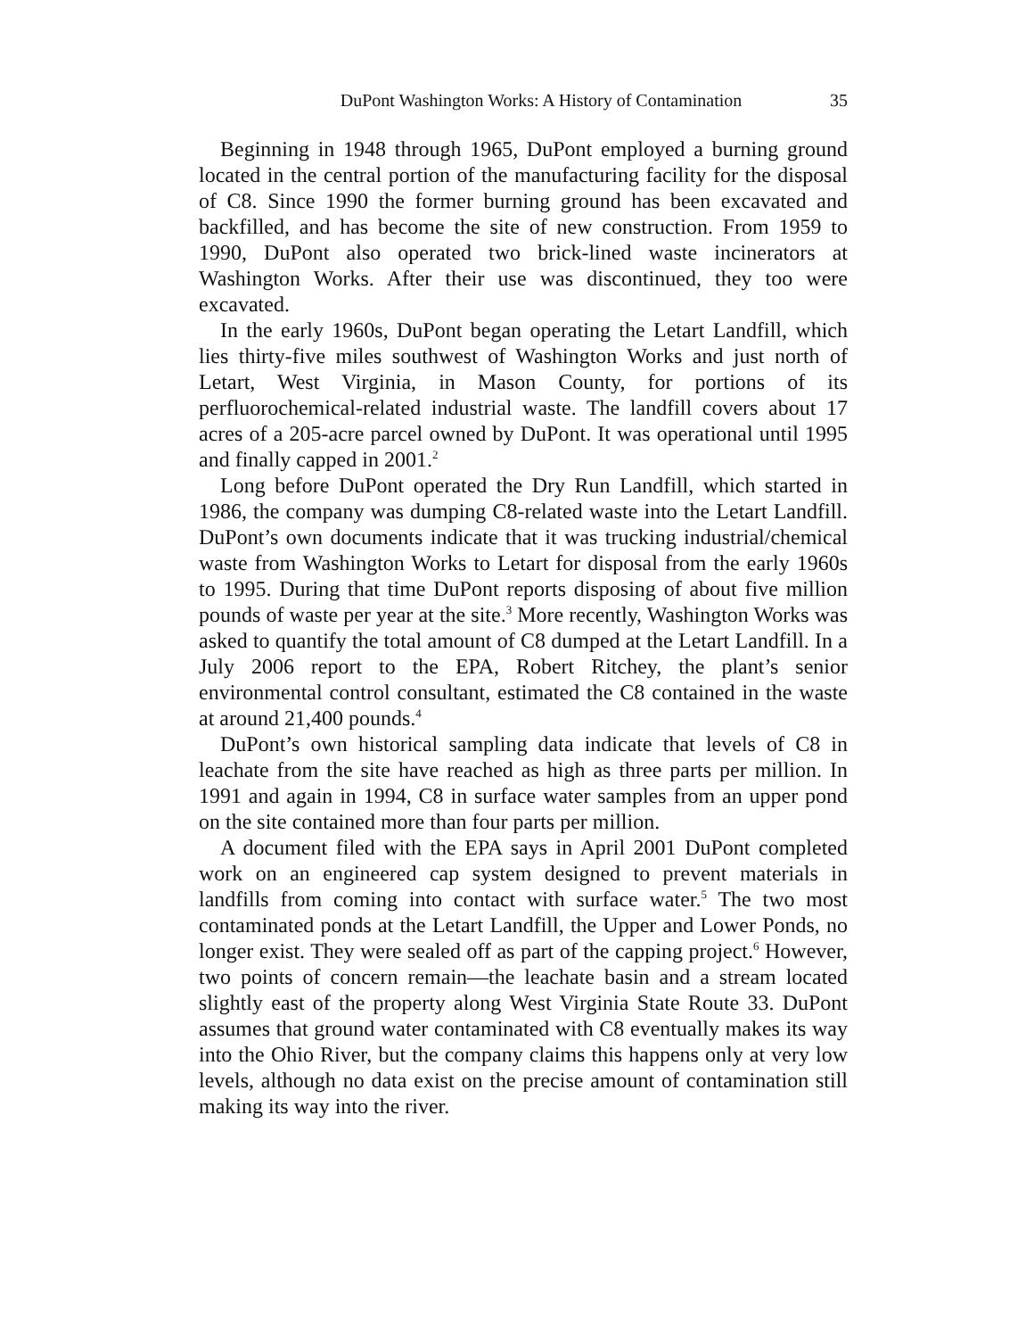DuPont Washington Works: A History of Contamination 35
Beginning in 1948 through 1965, DuPont employed a burning ground located in the central portion of the manufacturing facility for the disposal of C8. Since 1990 the former burning ground has been excavated and backfilled, and has become the site of new construction. From 1959 to 1990, DuPont also operated two brick-lined waste incinerators at Washington Works. After their use was discontinued, they too were excavated.
In the early 1960s, DuPont began operating the Letart Landfill, which lies thirty-five miles southwest of Washington Works and just north of Letart, West Virginia, in Mason County, for portions of its perfluorochemical-related industrial waste. The landfill covers about 17 acres of a 205-acre parcel owned by DuPont. It was operational until 1995 and finally capped in 2001.<sup>2</sup>
Long before DuPont operated the Dry Run Landfill, which started in 1986, the company was dumping C8-related waste into the Letart Landfill. DuPont’s own documents indicate that it was trucking industrial/chemical waste from Washington Works to Letart for disposal from the early 1960s to 1995. During that time DuPont reports disposing of about five million pounds of waste per year at the site.<sup>3</sup> More recently, Washington Works was asked to quantify the total amount of C8 dumped at the Letart Landfill. In a July 2006 report to the EPA, Robert Ritchey, the plant’s senior environmental control consultant, estimated the C8 contained in the waste at around 21,400 pounds.<sup>4</sup>
DuPont’s own historical sampling data indicate that levels of C8 in leachate from the site have reached as high as three parts per million. In 1991 and again in 1994, C8 in surface water samples from an upper pond on the site contained more than four parts per million.
A document filed with the EPA says in April 2001 DuPont completed work on an engineered cap system designed to prevent materials in landfills from coming into contact with surface water.<sup>5</sup> The two most contaminated ponds at the Letart Landfill, the Upper and Lower Ponds, no longer exist. They were sealed off as part of the capping project.<sup>6</sup> However, two points of concern remain—the leachate basin and a stream located slightly east of the property along West Virginia State Route 33. DuPont assumes that ground water contaminated with C8 eventually makes its way into the Ohio River, but the company claims this happens only at very low levels, although no data exist on the precise amount of contamination still making its way into the river.